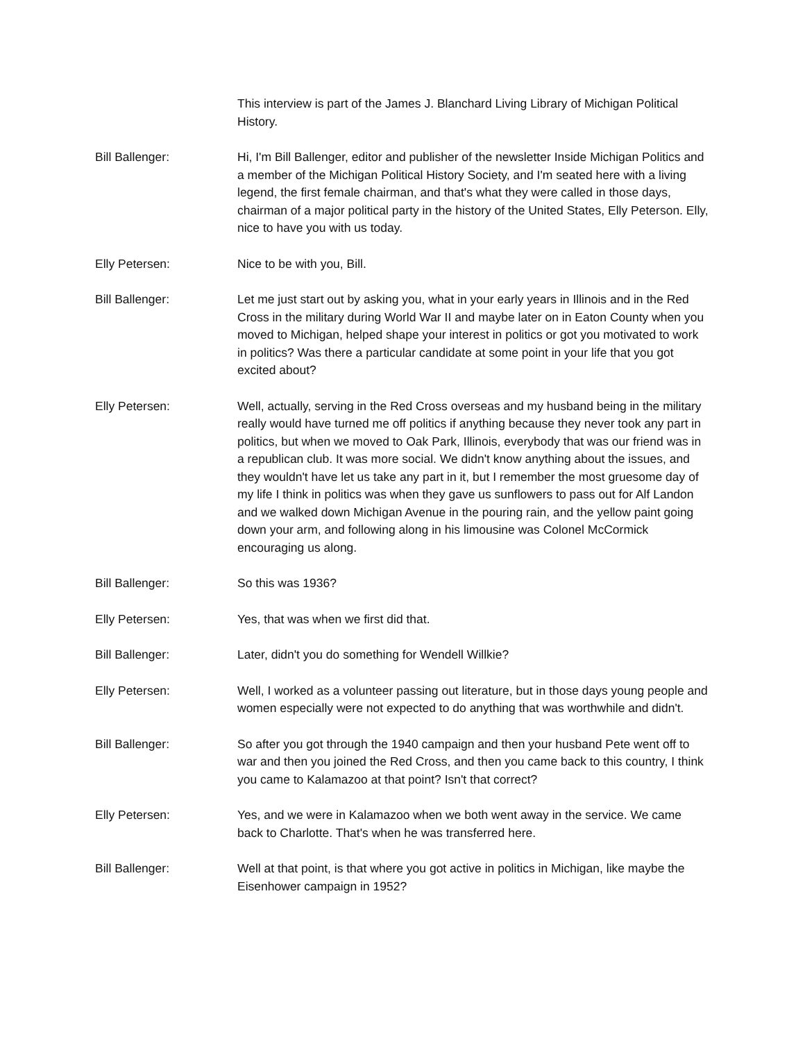This interview is part of the James J. Blanchard Living Library of Michigan Political History.
Bill Ballenger: Hi, I'm Bill Ballenger, editor and publisher of the newsletter Inside Michigan Politics and a member of the Michigan Political History Society, and I'm seated here with a living legend, the first female chairman, and that's what they were called in those days, chairman of a major political party in the history of the United States, Elly Peterson. Elly, nice to have you with us today.
Elly Petersen: Nice to be with you, Bill.
Bill Ballenger: Let me just start out by asking you, what in your early years in Illinois and in the Red Cross in the military during World War II and maybe later on in Eaton County when you moved to Michigan, helped shape your interest in politics or got you motivated to work in politics? Was there a particular candidate at some point in your life that you got excited about?
Elly Petersen: Well, actually, serving in the Red Cross overseas and my husband being in the military really would have turned me off politics if anything because they never took any part in politics, but when we moved to Oak Park, Illinois, everybody that was our friend was in a republican club. It was more social. We didn't know anything about the issues, and they wouldn't have let us take any part in it, but I remember the most gruesome day of my life I think in politics was when they gave us sunflowers to pass out for Alf Landon and we walked down Michigan Avenue in the pouring rain, and the yellow paint going down your arm, and following along in his limousine was Colonel McCormick encouraging us along.
Bill Ballenger: So this was 1936?
Elly Petersen: Yes, that was when we first did that.
Bill Ballenger: Later, didn't you do something for Wendell Willkie?
Elly Petersen: Well, I worked as a volunteer passing out literature, but in those days young people and women especially were not expected to do anything that was worthwhile and didn't.
Bill Ballenger: So after you got through the 1940 campaign and then your husband Pete went off to war and then you joined the Red Cross, and then you came back to this country, I think you came to Kalamazoo at that point? Isn't that correct?
Elly Petersen: Yes, and we were in Kalamazoo when we both went away in the service. We came back to Charlotte. That's when he was transferred here.
Bill Ballenger: Well at that point, is that where you got active in politics in Michigan, like maybe the Eisenhower campaign in 1952?